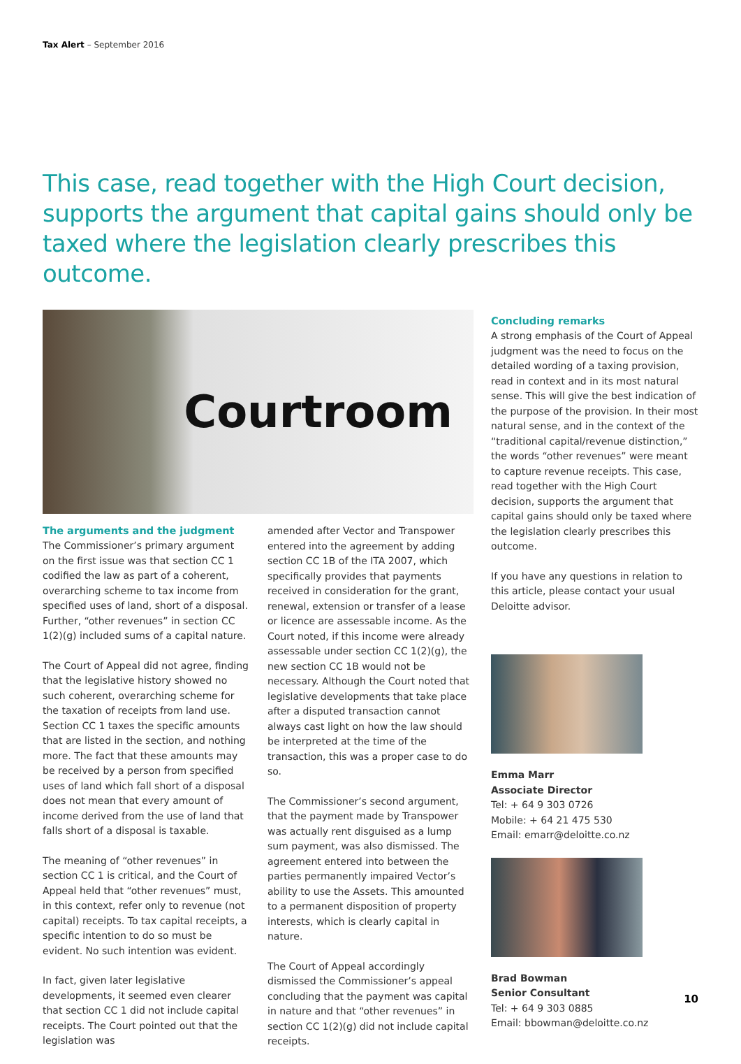Tax Alert – September 2016
This case, read together with the High Court decision, supports the argument that capital gains should only be taxed where the legislation clearly prescribes this outcome.
Courtroom
The arguments and the judgment
The Commissioner’s primary argument on the first issue was that section CC 1 codified the law as part of a coherent, overarching scheme to tax income from specified uses of land, short of a disposal. Further, “other revenues” in section CC 1(2)(g) included sums of a capital nature.
The Court of Appeal did not agree, finding that the legislative history showed no such coherent, overarching scheme for the taxation of receipts from land use. Section CC 1 taxes the specific amounts that are listed in the section, and nothing more. The fact that these amounts may be received by a person from specified uses of land which fall short of a disposal does not mean that every amount of income derived from the use of land that falls short of a disposal is taxable.
The meaning of “other revenues” in section CC 1 is critical, and the Court of Appeal held that “other revenues” must, in this context, refer only to revenue (not capital) receipts. To tax capital receipts, a specific intention to do so must be evident. No such intention was evident.
In fact, given later legislative developments, it seemed even clearer that section CC 1 did not include capital receipts. The Court pointed out that the legislation was
amended after Vector and Transpower entered into the agreement by adding section CC 1B of the ITA 2007, which specifically provides that payments received in consideration for the grant, renewal, extension or transfer of a lease or licence are assessable income. As the Court noted, if this income were already assessable under section CC 1(2)(g), the new section CC 1B would not be necessary. Although the Court noted that legislative developments that take place after a disputed transaction cannot always cast light on how the law should be interpreted at the time of the transaction, this was a proper case to do so.
The Commissioner’s second argument, that the payment made by Transpower was actually rent disguised as a lump sum payment, was also dismissed. The agreement entered into between the parties permanently impaired Vector’s ability to use the Assets. This amounted to a permanent disposition of property interests, which is clearly capital in nature.
The Court of Appeal accordingly dismissed the Commissioner’s appeal concluding that the payment was capital in nature and that “other revenues” in section CC 1(2)(g) did not include capital receipts.
Concluding remarks
A strong emphasis of the Court of Appeal judgment was the need to focus on the detailed wording of a taxing provision, read in context and in its most natural sense. This will give the best indication of the purpose of the provision. In their most natural sense, and in the context of the “traditional capital/revenue distinction,” the words “other revenues” were meant to capture revenue receipts. This case, read together with the High Court decision, supports the argument that capital gains should only be taxed where the legislation clearly prescribes this outcome.
If you have any questions in relation to this article, please contact your usual Deloitte advisor.
Emma Marr
Associate Director
Tel: + 64 9 303 0726
Mobile: + 64 21 475 530
Email: emarr@deloitte.co.nz
Brad Bowman
Senior Consultant
Tel: + 64 9 303 0885
Email: bbowman@deloitte.co.nz
10